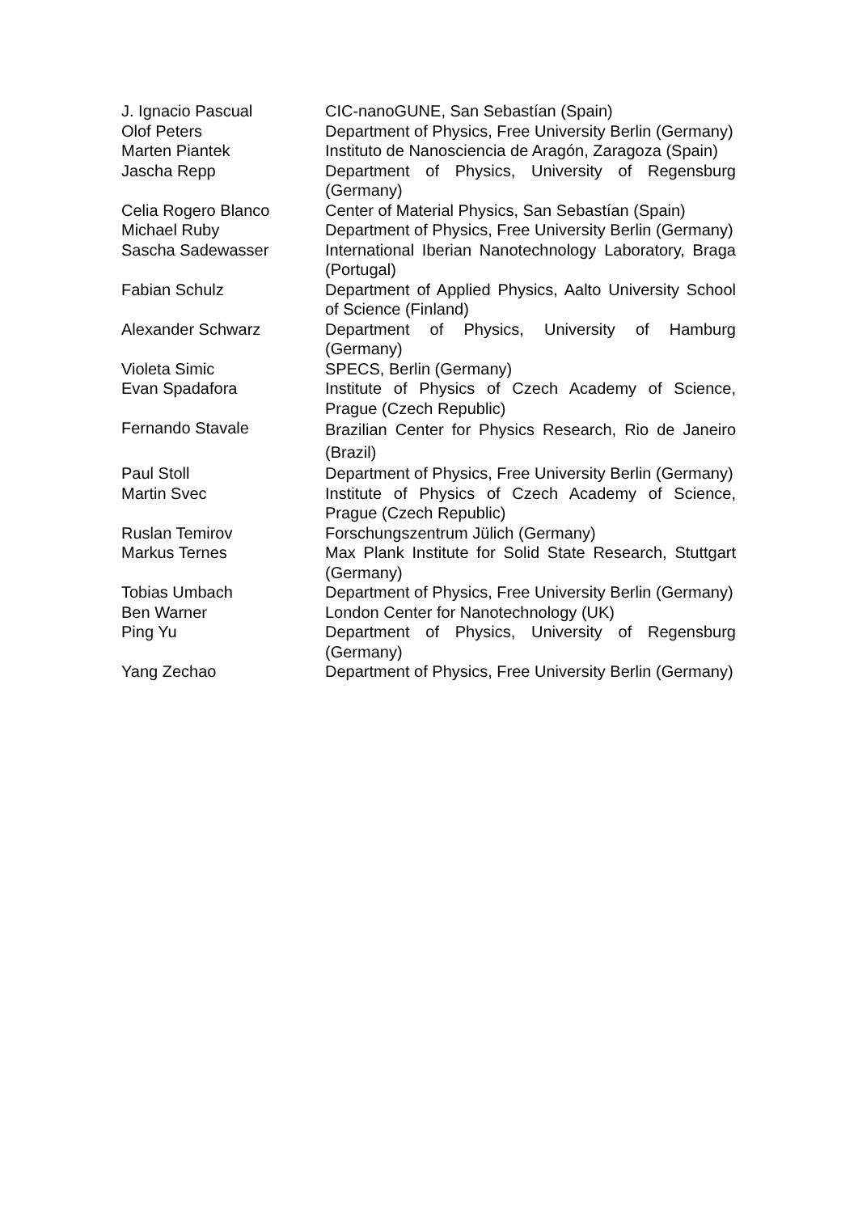| J. Ignacio Pascual | CIC-nanoGUNE, San Sebastían (Spain) |
| Olof Peters | Department of Physics, Free University Berlin (Germany) |
| Marten Piantek | Instituto de Nanosciencia de Aragón, Zaragoza (Spain) |
| Jascha Repp | Department of Physics, University of Regensburg (Germany) |
| Celia Rogero Blanco | Center of Material Physics, San Sebastían (Spain) |
| Michael Ruby | Department of Physics, Free University Berlin (Germany) |
| Sascha Sadewasser | International Iberian Nanotechnology Laboratory, Braga (Portugal) |
| Fabian Schulz | Department of Applied Physics, Aalto University School of Science (Finland) |
| Alexander Schwarz | Department of Physics, University of Hamburg (Germany) |
| Violeta Simic | SPECS, Berlin (Germany) |
| Evan Spadafora | Institute of Physics of Czech Academy of Science, Prague (Czech Republic) |
| Fernando Stavale | Brazilian Center for Physics Research, Rio de Janeiro (Brazil) |
| Paul Stoll | Department of Physics, Free University Berlin (Germany) |
| Martin Svec | Institute of Physics of Czech Academy of Science, Prague (Czech Republic) |
| Ruslan Temirov | Forschungszentrum Jülich (Germany) |
| Markus Ternes | Max Plank Institute for Solid State Research, Stuttgart (Germany) |
| Tobias Umbach | Department of Physics, Free University Berlin (Germany) |
| Ben Warner | London Center for Nanotechnology (UK) |
| Ping Yu | Department of Physics, University of Regensburg (Germany) |
| Yang Zechao | Department of Physics, Free University Berlin (Germany) |